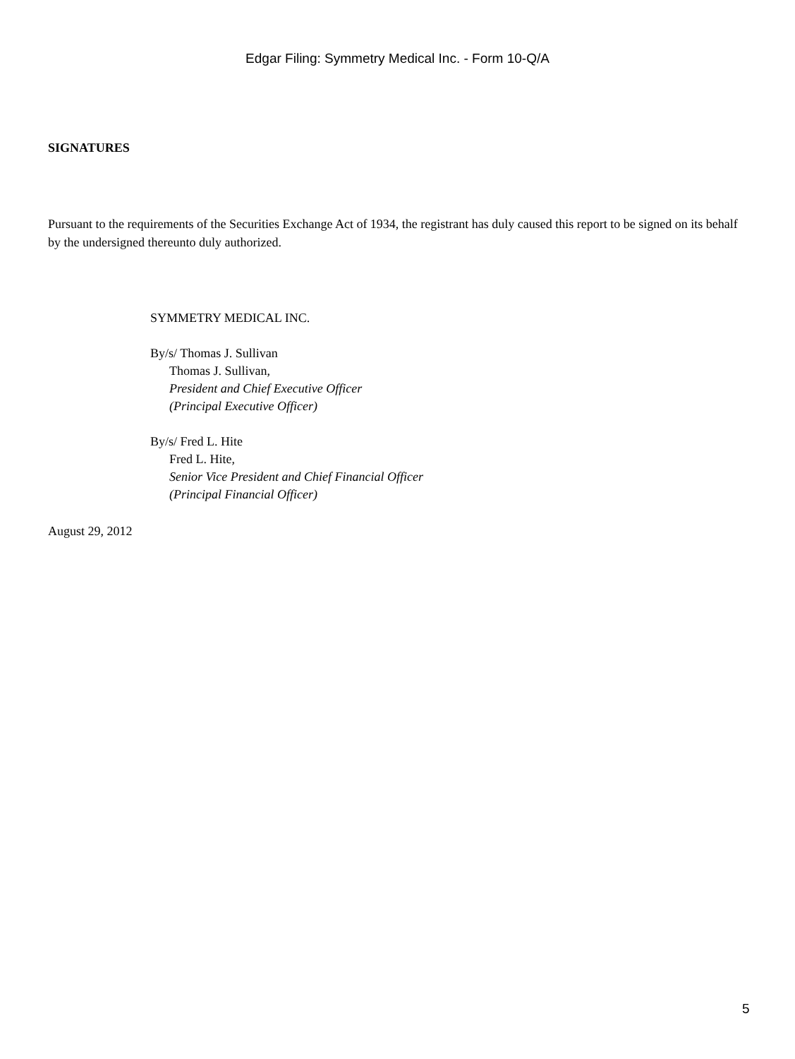Edgar Filing: Symmetry Medical Inc. - Form 10-Q/A
SIGNATURES
Pursuant to the requirements of the Securities Exchange Act of 1934, the registrant has duly caused this report to be signed on its behalf by the undersigned thereunto duly authorized.
SYMMETRY MEDICAL INC.
By/s/ Thomas J. Sullivan
Thomas J. Sullivan,
President and Chief Executive Officer
(Principal Executive Officer)
By/s/ Fred L. Hite
Fred L. Hite,
Senior Vice President and Chief Financial Officer
(Principal Financial Officer)
August 29, 2012
5